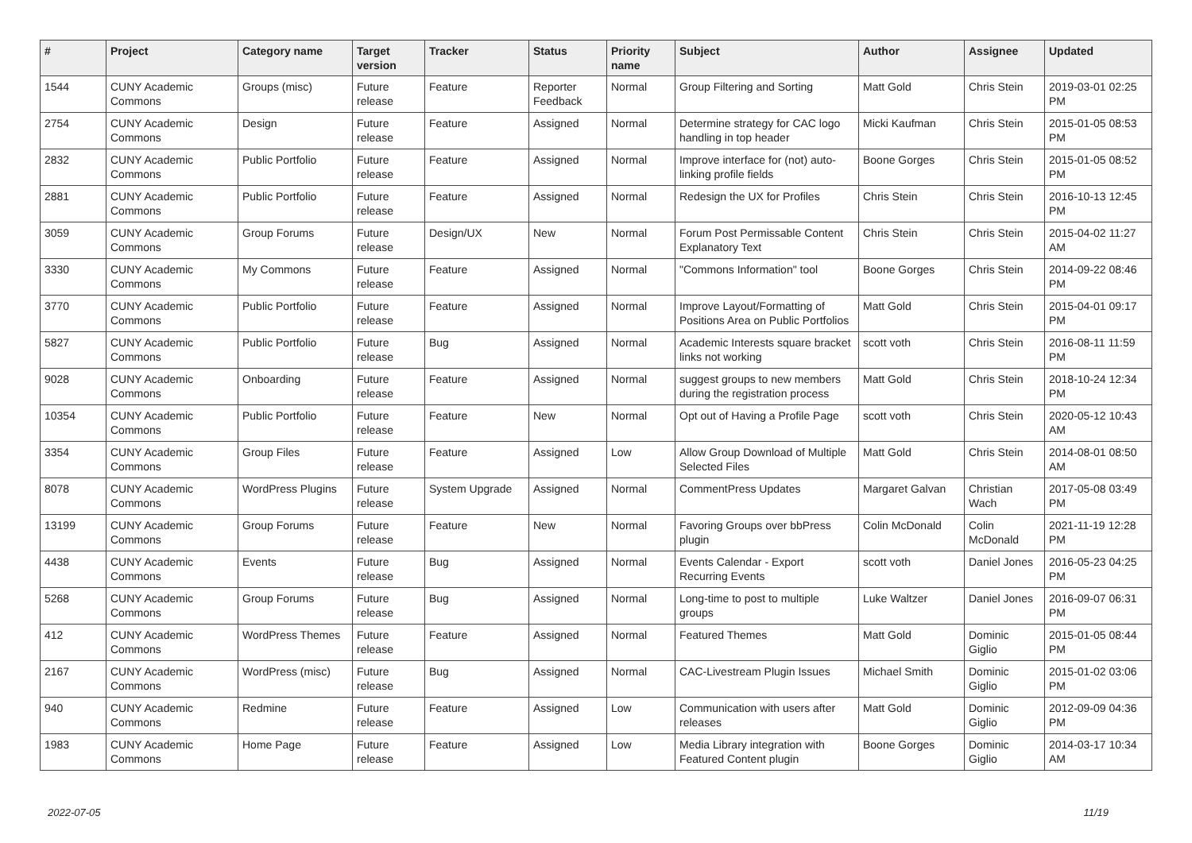| # | Project | Category name | Target version | Tracker | Status | Priority name | Subject | Author | Assignee | Updated |
| --- | --- | --- | --- | --- | --- | --- | --- | --- | --- | --- |
| 1544 | CUNY Academic Commons | Groups (misc) | Future release | Feature | Reporter Feedback | Normal | Group Filtering and Sorting | Matt Gold | Chris Stein | 2019-03-01 02:25 PM |
| 2754 | CUNY Academic Commons | Design | Future release | Feature | Assigned | Normal | Determine strategy for CAC logo handling in top header | Micki Kaufman | Chris Stein | 2015-01-05 08:53 PM |
| 2832 | CUNY Academic Commons | Public Portfolio | Future release | Feature | Assigned | Normal | Improve interface for (not) auto-linking profile fields | Boone Gorges | Chris Stein | 2015-01-05 08:52 PM |
| 2881 | CUNY Academic Commons | Public Portfolio | Future release | Feature | Assigned | Normal | Redesign the UX for Profiles | Chris Stein | Chris Stein | 2016-10-13 12:45 PM |
| 3059 | CUNY Academic Commons | Group Forums | Future release | Design/UX | New | Normal | Forum Post Permissable Content Explanatory Text | Chris Stein | Chris Stein | 2015-04-02 11:27 AM |
| 3330 | CUNY Academic Commons | My Commons | Future release | Feature | Assigned | Normal | "Commons Information" tool | Boone Gorges | Chris Stein | 2014-09-22 08:46 PM |
| 3770 | CUNY Academic Commons | Public Portfolio | Future release | Feature | Assigned | Normal | Improve Layout/Formatting of Positions Area on Public Portfolios | Matt Gold | Chris Stein | 2015-04-01 09:17 PM |
| 5827 | CUNY Academic Commons | Public Portfolio | Future release | Bug | Assigned | Normal | Academic Interests square bracket links not working | scott voth | Chris Stein | 2016-08-11 11:59 PM |
| 9028 | CUNY Academic Commons | Onboarding | Future release | Feature | Assigned | Normal | suggest groups to new members during the registration process | Matt Gold | Chris Stein | 2018-10-24 12:34 PM |
| 10354 | CUNY Academic Commons | Public Portfolio | Future release | Feature | New | Normal | Opt out of Having a Profile Page | scott voth | Chris Stein | 2020-05-12 10:43 AM |
| 3354 | CUNY Academic Commons | Group Files | Future release | Feature | Assigned | Low | Allow Group Download of Multiple Selected Files | Matt Gold | Chris Stein | 2014-08-01 08:50 AM |
| 8078 | CUNY Academic Commons | WordPress Plugins | Future release | System Upgrade | Assigned | Normal | CommentPress Updates | Margaret Galvan | Christian Wach | 2017-05-08 03:49 PM |
| 13199 | CUNY Academic Commons | Group Forums | Future release | Feature | New | Normal | Favoring Groups over bbPress plugin | Colin McDonald | Colin McDonald | 2021-11-19 12:28 PM |
| 4438 | CUNY Academic Commons | Events | Future release | Bug | Assigned | Normal | Events Calendar - Export Recurring Events | scott voth | Daniel Jones | 2016-05-23 04:25 PM |
| 5268 | CUNY Academic Commons | Group Forums | Future release | Bug | Assigned | Normal | Long-time to post to multiple groups | Luke Waltzer | Daniel Jones | 2016-09-07 06:31 PM |
| 412 | CUNY Academic Commons | WordPress Themes | Future release | Feature | Assigned | Normal | Featured Themes | Matt Gold | Dominic Giglio | 2015-01-05 08:44 PM |
| 2167 | CUNY Academic Commons | WordPress (misc) | Future release | Bug | Assigned | Normal | CAC-Livestream Plugin Issues | Michael Smith | Dominic Giglio | 2015-01-02 03:06 PM |
| 940 | CUNY Academic Commons | Redmine | Future release | Feature | Assigned | Low | Communication with users after releases | Matt Gold | Dominic Giglio | 2012-09-09 04:36 PM |
| 1983 | CUNY Academic Commons | Home Page | Future release | Feature | Assigned | Low | Media Library integration with Featured Content plugin | Boone Gorges | Dominic Giglio | 2014-03-17 10:34 AM |
2022-07-05 11/19